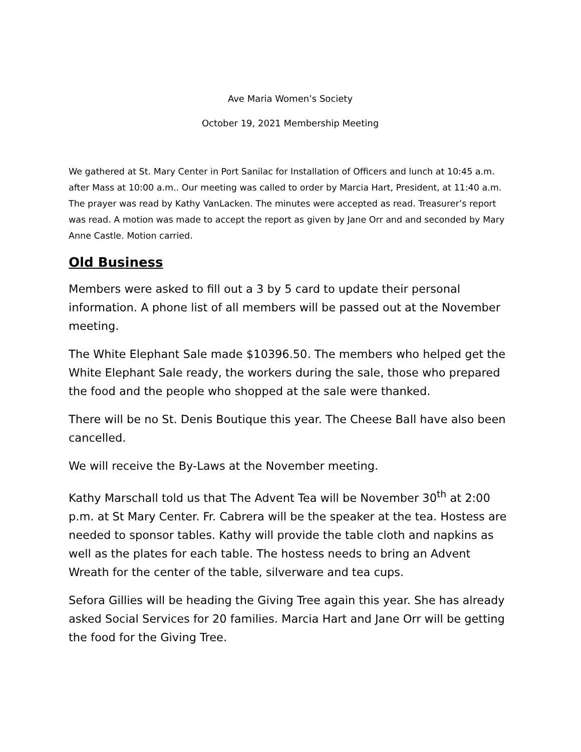Ave Maria Women’s Society
October 19, 2021 Membership Meeting
We gathered at St. Mary Center in Port Sanilac for Installation of Officers and lunch at 10:45 a.m. after Mass at 10:00 a.m.. Our meeting was called to order by Marcia Hart, President, at 11:40 a.m. The prayer was read by Kathy VanLacken. The minutes were accepted as read. Treasurer’s report was read. A motion was made to accept the report as given by Jane Orr and and seconded by Mary Anne Castle. Motion carried.
Old Business
Members were asked to fill out a 3 by 5 card to update their personal information. A phone list of all members will be passed out at the November meeting.
The White Elephant Sale made $10396.50. The members who helped get the White Elephant Sale ready, the workers during the sale, those who prepared the food and the people who shopped at the sale were thanked.
There will be no St. Denis Boutique this year. The Cheese Ball have also been cancelled.
We will receive the By-Laws at the November meeting.
Kathy Marschall told us that The Advent Tea will be November 30<sup>th</sup> at 2:00 p.m. at St Mary Center. Fr. Cabrera will be the speaker at the tea. Hostess are needed to sponsor tables. Kathy will provide the table cloth and napkins as well as the plates for each table. The hostess needs to bring an Advent Wreath for the center of the table, silverware and tea cups.
Sefora Gillies will be heading the Giving Tree again this year. She has already asked Social Services for 20 families. Marcia Hart and Jane Orr will be getting the food for the Giving Tree.